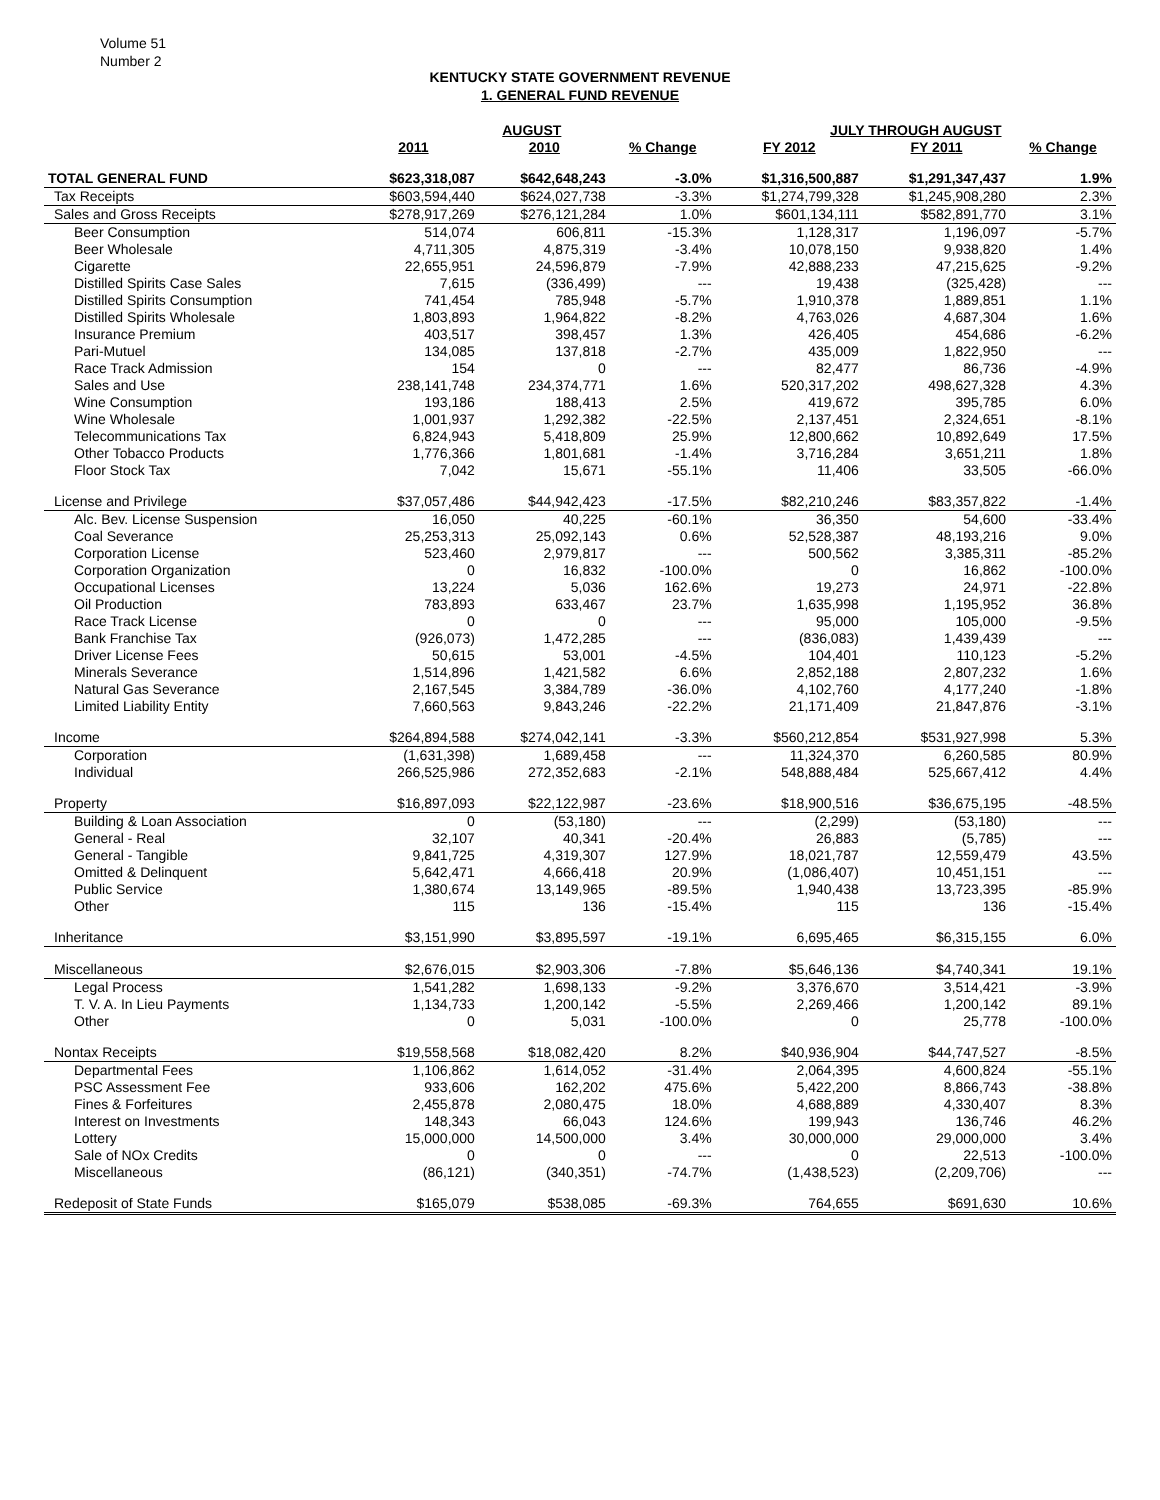Volume 51
Number 2
KENTUCKY STATE GOVERNMENT REVENUE
1. GENERAL FUND REVENUE
| | AUGUST | | | JULY THROUGH AUGUST | | |
| --- | --- | --- | --- | --- | --- | --- |
| | 2011 | 2010 | % Change | FY 2012 | FY 2011 | % Change |
| TOTAL GENERAL FUND | $623,318,087 | $642,648,243 | -3.0% | $1,316,500,887 | $1,291,347,437 | 1.9% |
| Tax Receipts | $603,594,440 | $624,027,738 | -3.3% | $1,274,799,328 | $1,245,908,280 | 2.3% |
| Sales and Gross Receipts | $278,917,269 | $276,121,284 | 1.0% | $601,134,111 | $582,891,770 | 3.1% |
| Beer Consumption | 514,074 | 606,811 | -15.3% | 1,128,317 | 1,196,097 | -5.7% |
| Beer Wholesale | 4,711,305 | 4,875,319 | -3.4% | 10,078,150 | 9,938,820 | 1.4% |
| Cigarette | 22,655,951 | 24,596,879 | -7.9% | 42,888,233 | 47,215,625 | -9.2% |
| Distilled Spirits Case Sales | 7,615 | (336,499) | --- | 19,438 | (325,428) | --- |
| Distilled Spirits Consumption | 741,454 | 785,948 | -5.7% | 1,910,378 | 1,889,851 | 1.1% |
| Distilled Spirits Wholesale | 1,803,893 | 1,964,822 | -8.2% | 4,763,026 | 4,687,304 | 1.6% |
| Insurance Premium | 403,517 | 398,457 | 1.3% | 426,405 | 454,686 | -6.2% |
| Pari-Mutuel | 134,085 | 137,818 | -2.7% | 435,009 | 1,822,950 | --- |
| Race Track Admission | 154 | 0 | --- | 82,477 | 86,736 | -4.9% |
| Sales and Use | 238,141,748 | 234,374,771 | 1.6% | 520,317,202 | 498,627,328 | 4.3% |
| Wine Consumption | 193,186 | 188,413 | 2.5% | 419,672 | 395,785 | 6.0% |
| Wine Wholesale | 1,001,937 | 1,292,382 | -22.5% | 2,137,451 | 2,324,651 | -8.1% |
| Telecommunications Tax | 6,824,943 | 5,418,809 | 25.9% | 12,800,662 | 10,892,649 | 17.5% |
| Other Tobacco Products | 1,776,366 | 1,801,681 | -1.4% | 3,716,284 | 3,651,211 | 1.8% |
| Floor Stock Tax | 7,042 | 15,671 | -55.1% | 11,406 | 33,505 | -66.0% |
| License and Privilege | $37,057,486 | $44,942,423 | -17.5% | $82,210,246 | $83,357,822 | -1.4% |
| Alc. Bev. License Suspension | 16,050 | 40,225 | -60.1% | 36,350 | 54,600 | -33.4% |
| Coal Severance | 25,253,313 | 25,092,143 | 0.6% | 52,528,387 | 48,193,216 | 9.0% |
| Corporation License | 523,460 | 2,979,817 | --- | 500,562 | 3,385,311 | -85.2% |
| Corporation Organization | 0 | 16,832 | -100.0% | 0 | 16,862 | -100.0% |
| Occupational Licenses | 13,224 | 5,036 | 162.6% | 19,273 | 24,971 | -22.8% |
| Oil Production | 783,893 | 633,467 | 23.7% | 1,635,998 | 1,195,952 | 36.8% |
| Race Track License | 0 | 0 | --- | 95,000 | 105,000 | -9.5% |
| Bank Franchise Tax | (926,073) | 1,472,285 | --- | (836,083) | 1,439,439 | --- |
| Driver License Fees | 50,615 | 53,001 | -4.5% | 104,401 | 110,123 | -5.2% |
| Minerals Severance | 1,514,896 | 1,421,582 | 6.6% | 2,852,188 | 2,807,232 | 1.6% |
| Natural Gas Severance | 2,167,545 | 3,384,789 | -36.0% | 4,102,760 | 4,177,240 | -1.8% |
| Limited Liability Entity | 7,660,563 | 9,843,246 | -22.2% | 21,171,409 | 21,847,876 | -3.1% |
| Income | $264,894,588 | $274,042,141 | -3.3% | $560,212,854 | $531,927,998 | 5.3% |
| Corporation | (1,631,398) | 1,689,458 | --- | 11,324,370 | 6,260,585 | 80.9% |
| Individual | 266,525,986 | 272,352,683 | -2.1% | 548,888,484 | 525,667,412 | 4.4% |
| Property | $16,897,093 | $22,122,987 | -23.6% | $18,900,516 | $36,675,195 | -48.5% |
| Building & Loan Association | 0 | (53,180) | --- | (2,299) | (53,180) | --- |
| General - Real | 32,107 | 40,341 | -20.4% | 26,883 | (5,785) | --- |
| General - Tangible | 9,841,725 | 4,319,307 | 127.9% | 18,021,787 | 12,559,479 | 43.5% |
| Omitted & Delinquent | 5,642,471 | 4,666,418 | 20.9% | (1,086,407) | 10,451,151 | --- |
| Public Service | 1,380,674 | 13,149,965 | -89.5% | 1,940,438 | 13,723,395 | -85.9% |
| Other | 115 | 136 | -15.4% | 115 | 136 | -15.4% |
| Inheritance | $3,151,990 | $3,895,597 | -19.1% | 6,695,465 | $6,315,155 | 6.0% |
| Miscellaneous | $2,676,015 | $2,903,306 | -7.8% | $5,646,136 | $4,740,341 | 19.1% |
| Legal Process | 1,541,282 | 1,698,133 | -9.2% | 3,376,670 | 3,514,421 | -3.9% |
| T. V. A. In Lieu Payments | 1,134,733 | 1,200,142 | -5.5% | 2,269,466 | 1,200,142 | 89.1% |
| Other | 0 | 5,031 | -100.0% | 0 | 25,778 | -100.0% |
| Nontax Receipts | $19,558,568 | $18,082,420 | 8.2% | $40,936,904 | $44,747,527 | -8.5% |
| Departmental Fees | 1,106,862 | 1,614,052 | -31.4% | 2,064,395 | 4,600,824 | -55.1% |
| PSC Assessment Fee | 933,606 | 162,202 | 475.6% | 5,422,200 | 8,866,743 | -38.8% |
| Fines & Forfeitures | 2,455,878 | 2,080,475 | 18.0% | 4,688,889 | 4,330,407 | 8.3% |
| Interest on Investments | 148,343 | 66,043 | 124.6% | 199,943 | 136,746 | 46.2% |
| Lottery | 15,000,000 | 14,500,000 | 3.4% | 30,000,000 | 29,000,000 | 3.4% |
| Sale of NOx Credits | 0 | 0 | --- | 0 | 22,513 | -100.0% |
| Miscellaneous | (86,121) | (340,351) | -74.7% | (1,438,523) | (2,209,706) | --- |
| Redeposit of State Funds | $165,079 | $538,085 | -69.3% | 764,655 | $691,630 | 10.6% |